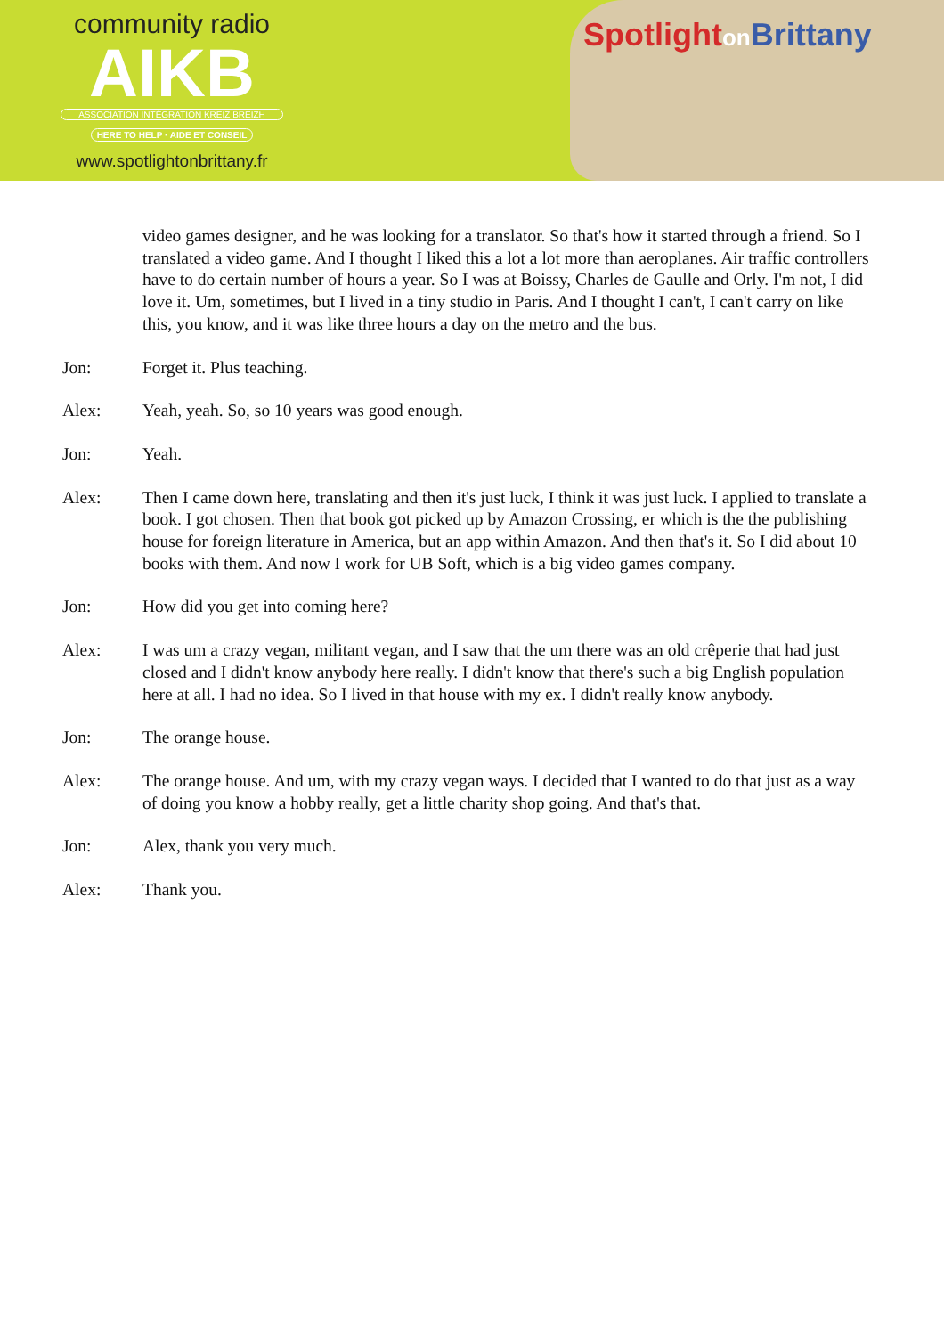community radio
AIKB
ASSOCIATION INTÉGRATION KREIZ BREIZH
HERE TO HELP · AIDE ET CONSEIL
www.spotlightonbrittany.fr
Spotlighton Brittany
video games designer, and he was looking for a translator. So that's how it started through a friend. So I translated a video game. And I thought I liked this a lot a lot more than aeroplanes. Air traffic controllers have to do certain number of hours a year. So I was at Boissy, Charles de Gaulle and Orly. I'm not, I did love it. Um, sometimes, but I lived in a tiny studio in Paris. And I thought I can't, I can't carry on like this, you know, and it was like three hours a day on the metro and the bus.
Jon: Forget it. Plus teaching.
Alex: Yeah, yeah. So, so 10 years was good enough.
Jon: Yeah.
Alex: Then I came down here, translating and then it's just luck, I think it was just luck. I applied to translate a book. I got chosen. Then that book got picked up by Amazon Crossing, er which is the the publishing house for foreign literature in America, but an app within Amazon. And then that's it. So I did about 10 books with them. And now I work for UB Soft, which is a big video games company.
Jon: How did you get into coming here?
Alex: I was um a crazy vegan, militant vegan, and I saw that the um there was an old crêperie that had just closed and I didn't know anybody here really. I didn't know that there's such a big English population here at all. I had no idea. So I lived in that house with my ex. I didn't really know anybody.
Jon: The orange house.
Alex: The orange house. And um, with my crazy vegan ways. I decided that I wanted to do that just as a way of doing you know a hobby really, get a little charity shop going. And that's that.
Jon: Alex, thank you very much.
Alex: Thank you.